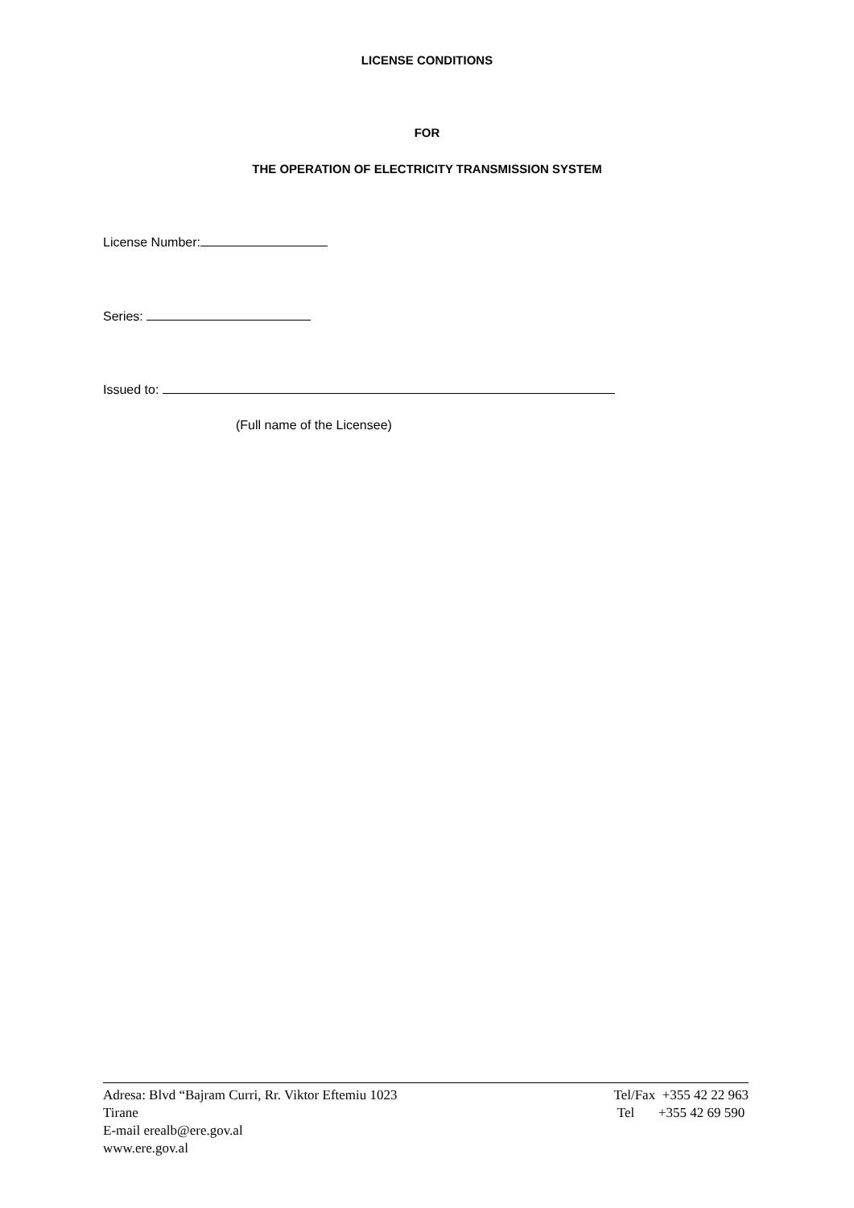LICENSE CONDITIONS
FOR
THE OPERATION OF ELECTRICITY TRANSMISSION SYSTEM
License Number:
Series:
Issued to:
(Full name of the Licensee)
Adresa: Blvd “Bajram Curri, Rr. Viktor Eftemiu 1023
Tirane
E-mail erealb@ere.gov.al
www.ere.gov.al
Tel/Fax +355 42 22 963
Tel +355 42 69 590